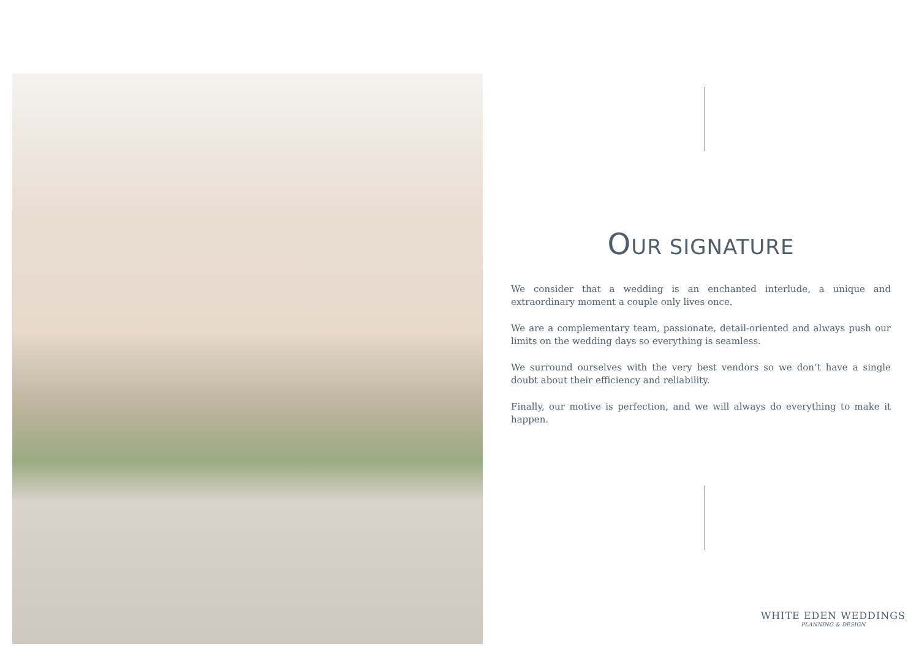OUR SIGNATURE
We consider that a wedding is an enchanted interlude, a unique and extraordinary moment a couple only lives once.
We are a complementary team, passionate, detail-oriented and always push our limits on the wedding days so everything is seamless.
We surround ourselves with the very best vendors so we don’t have a single doubt about their efficiency and reliability.
Finally, our motive is perfection, and we will always do everything to make it happen.
WHITE EDEN WEDDINGS
PLANNING & DESIGN